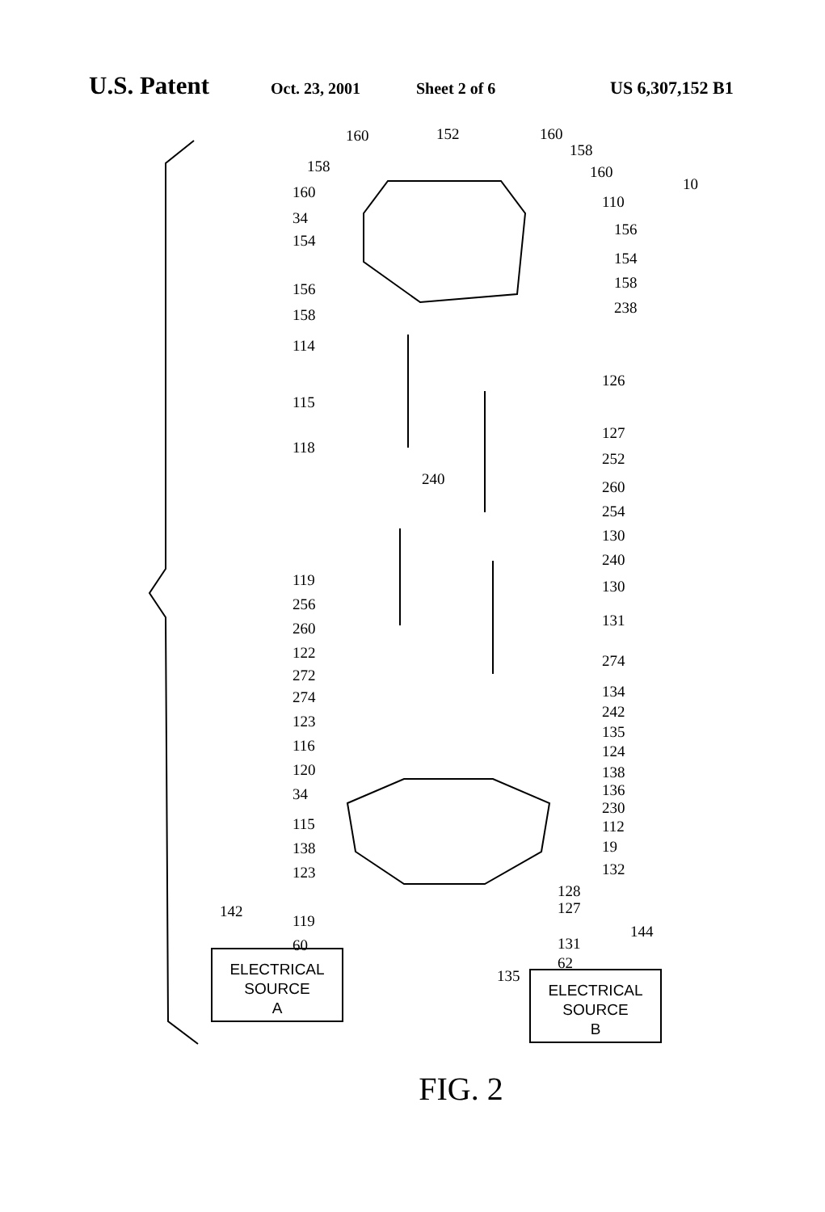U.S. Patent
Oct. 23, 2001 Sheet 2 of 6 US 6,307,152 B1
ELECTRICAL
SOURCE
A
ELECTRICAL
SOURCE
B
160
152
160
158
158
160
160
10
110
34
156
154
154
158
156
238
158
114
126
115
127
118
252
240
260
254
130
240
119
130
256
131
260
122
274
272
134
274
242
123
135
116
124
120
138
34
136
230
115
112
138
19
132
123
128
127
142
119
144
131
60
62
135
FIG. 2